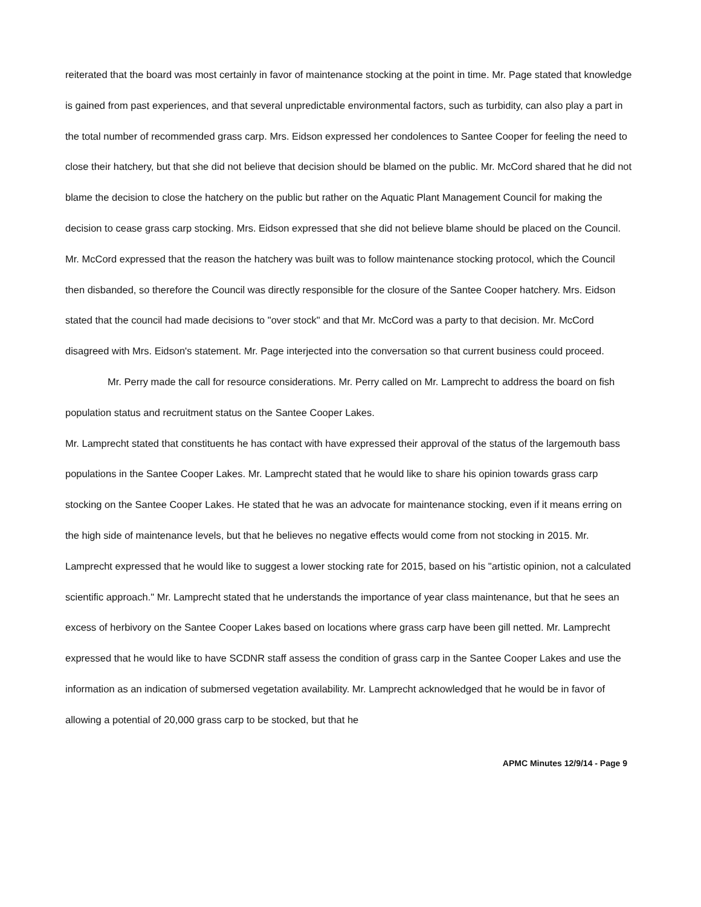reiterated that the board was most certainly in favor of maintenance stocking at the point in time. Mr. Page stated that knowledge is gained from past experiences, and that several unpredictable environmental factors, such as turbidity, can also play a part in the total number of recommended grass carp. Mrs. Eidson expressed her condolences to Santee Cooper for feeling the need to close their hatchery, but that she did not believe that decision should be blamed on the public. Mr. McCord shared that he did not blame the decision to close the hatchery on the public but rather on the Aquatic Plant Management Council for making the decision to cease grass carp stocking. Mrs. Eidson expressed that she did not believe blame should be placed on the Council. Mr. McCord expressed that the reason the hatchery was built was to follow maintenance stocking protocol, which the Council then disbanded, so therefore the Council was directly responsible for the closure of the Santee Cooper hatchery. Mrs. Eidson stated that the council had made decisions to "over stock" and that Mr. McCord was a party to that decision. Mr. McCord disagreed with Mrs. Eidson's statement. Mr. Page interjected into the conversation so that current business could proceed.
Mr. Perry made the call for resource considerations. Mr. Perry called on Mr. Lamprecht to address the board on fish population status and recruitment status on the Santee Cooper Lakes.
Mr. Lamprecht stated that constituents he has contact with have expressed their approval of the status of the largemouth bass populations in the Santee Cooper Lakes. Mr. Lamprecht stated that he would like to share his opinion towards grass carp stocking on the Santee Cooper Lakes. He stated that he was an advocate for maintenance stocking, even if it means erring on the high side of maintenance levels, but that he believes no negative effects would come from not stocking in 2015. Mr. Lamprecht expressed that he would like to suggest a lower stocking rate for 2015, based on his "artistic opinion, not a calculated scientific approach." Mr. Lamprecht stated that he understands the importance of year class maintenance, but that he sees an excess of herbivory on the Santee Cooper Lakes based on locations where grass carp have been gill netted. Mr. Lamprecht expressed that he would like to have SCDNR staff assess the condition of grass carp in the Santee Cooper Lakes and use the information as an indication of submersed vegetation availability. Mr. Lamprecht acknowledged that he would be in favor of allowing a potential of 20,000 grass carp to be stocked, but that he
APMC Minutes 12/9/14 - Page 9